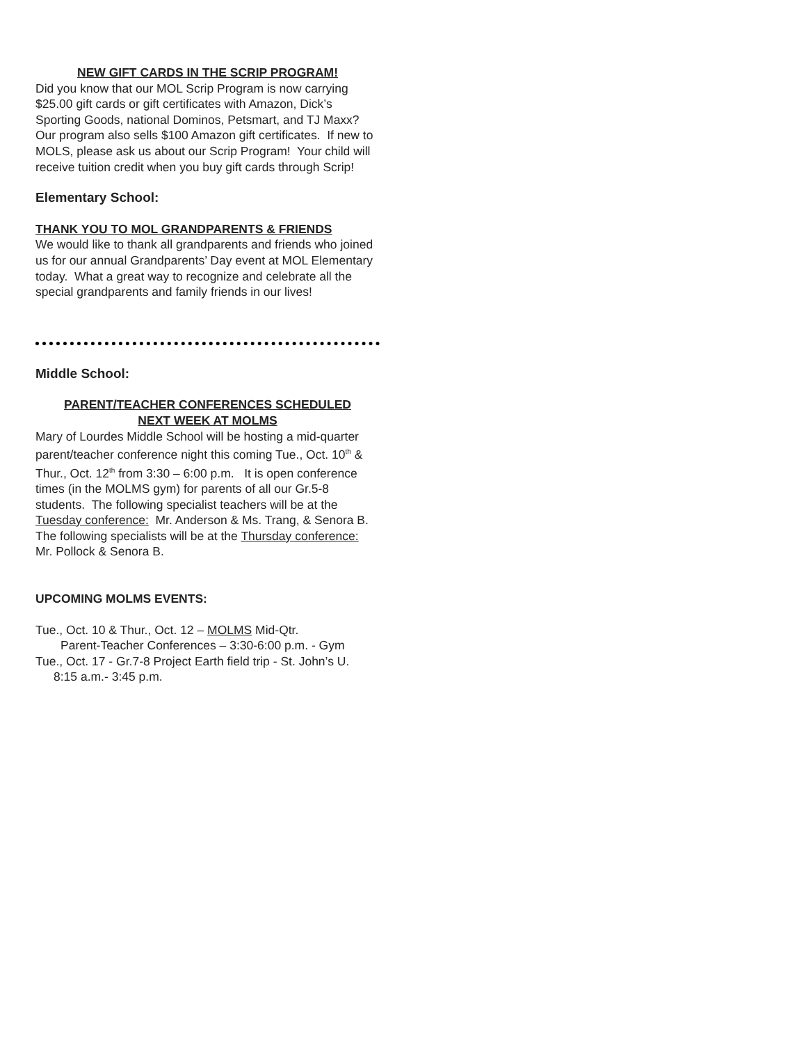NEW GIFT CARDS IN THE SCRIP PROGRAM!
Did you know that our MOL Scrip Program is now carrying $25.00 gift cards or gift certificates with Amazon, Dick’s Sporting Goods, national Dominos, Petsmart, and TJ Maxx? Our program also sells $100 Amazon gift certificates. If new to MOLS, please ask us about our Scrip Program! Your child will receive tuition credit when you buy gift cards through Scrip!
Elementary School:
THANK YOU TO MOL GRANDPARENTS & FRIENDS
We would like to thank all grandparents and friends who joined us for our annual Grandparents’ Day event at MOL Elementary today. What a great way to recognize and celebrate all the special grandparents and family friends in our lives!
Middle School:
PARENT/TEACHER CONFERENCES SCHEDULED
NEXT WEEK AT MOLMS
Mary of Lourdes Middle School will be hosting a mid-quarter parent/teacher conference night this coming Tue., Oct. 10<sup>th</sup> & Thur., Oct. 12<sup>th</sup> from 3:30 – 6:00 p.m. It is open conference times (in the MOLMS gym) for parents of all our Gr.5-8 students. The following specialist teachers will be at the Tuesday conference: Mr. Anderson & Ms. Trang, & Senora B. The following specialists will be at the Thursday conference: Mr. Pollock & Senora B.
UPCOMING MOLMS EVENTS:
Tue., Oct. 10 & Thur., Oct. 12 – MOLMS Mid-Qtr.
Parent-Teacher Conferences – 3:30-6:00 p.m. - Gym
Tue., Oct. 17 - Gr.7-8 Project Earth field trip - St. John’s U.
8:15 a.m.- 3:45 p.m.